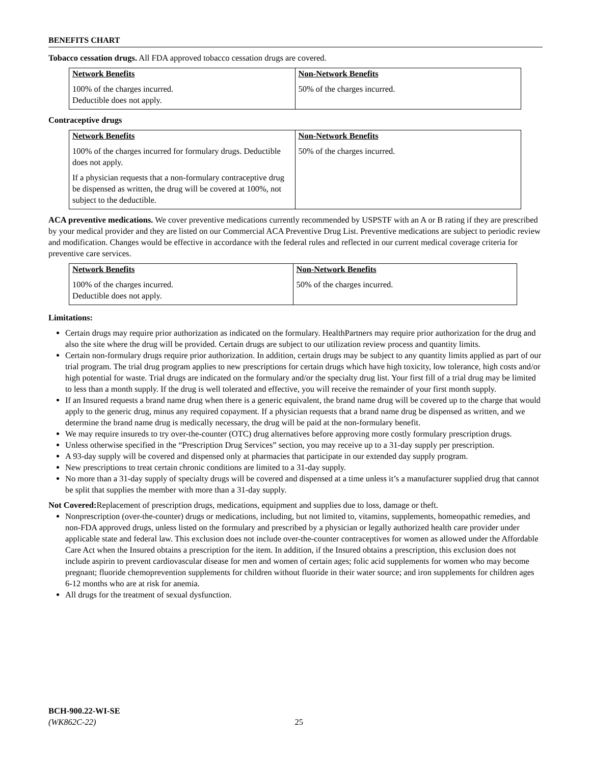BENEFITS CHART
Tobacco cessation drugs. All FDA approved tobacco cessation drugs are covered.
| Network Benefits | Non-Network Benefits |
| --- | --- |
| 100% of the charges incurred. Deductible does not apply. | 50% of the charges incurred. |
Contraceptive drugs
| Network Benefits | Non-Network Benefits |
| --- | --- |
| 100% of the charges incurred for formulary drugs. Deductible does not apply. If a physician requests that a non-formulary contraceptive drug be dispensed as written, the drug will be covered at 100%, not subject to the deductible. | 50% of the charges incurred. |
ACA preventive medications. We cover preventive medications currently recommended by USPSTF with an A or B rating if they are prescribed by your medical provider and they are listed on our Commercial ACA Preventive Drug List. Preventive medications are subject to periodic review and modification. Changes would be effective in accordance with the federal rules and reflected in our current medical coverage criteria for preventive care services.
| Network Benefits | Non-Network Benefits |
| --- | --- |
| 100% of the charges incurred. Deductible does not apply. | 50% of the charges incurred. |
Limitations:
Certain drugs may require prior authorization as indicated on the formulary. HealthPartners may require prior authorization for the drug and also the site where the drug will be provided. Certain drugs are subject to our utilization review process and quantity limits.
Certain non-formulary drugs require prior authorization. In addition, certain drugs may be subject to any quantity limits applied as part of our trial program. The trial drug program applies to new prescriptions for certain drugs which have high toxicity, low tolerance, high costs and/or high potential for waste. Trial drugs are indicated on the formulary and/or the specialty drug list. Your first fill of a trial drug may be limited to less than a month supply. If the drug is well tolerated and effective, you will receive the remainder of your first month supply.
If an Insured requests a brand name drug when there is a generic equivalent, the brand name drug will be covered up to the charge that would apply to the generic drug, minus any required copayment. If a physician requests that a brand name drug be dispensed as written, and we determine the brand name drug is medically necessary, the drug will be paid at the non-formulary benefit.
We may require insureds to try over-the-counter (OTC) drug alternatives before approving more costly formulary prescription drugs.
Unless otherwise specified in the “Prescription Drug Services” section, you may receive up to a 31-day supply per prescription.
A 93-day supply will be covered and dispensed only at pharmacies that participate in our extended day supply program.
New prescriptions to treat certain chronic conditions are limited to a 31-day supply.
No more than a 31-day supply of specialty drugs will be covered and dispensed at a time unless it’s a manufacturer supplied drug that cannot be split that supplies the member with more than a 31-day supply.
Not Covered: Replacement of prescription drugs, medications, equipment and supplies due to loss, damage or theft.
Nonprescription (over-the-counter) drugs or medications, including, but not limited to, vitamins, supplements, homeopathic remedies, and non-FDA approved drugs, unless listed on the formulary and prescribed by a physician or legally authorized health care provider under applicable state and federal law. This exclusion does not include over-the-counter contraceptives for women as allowed under the Affordable Care Act when the Insured obtains a prescription for the item. In addition, if the Insured obtains a prescription, this exclusion does not include aspirin to prevent cardiovascular disease for men and women of certain ages; folic acid supplements for women who may become pregnant; fluoride chemoprevention supplements for children without fluoride in their water source; and iron supplements for children ages 6-12 months who are at risk for anemia.
All drugs for the treatment of sexual dysfunction.
BCH-900.22-WI-SE
(WK862C-22) 25